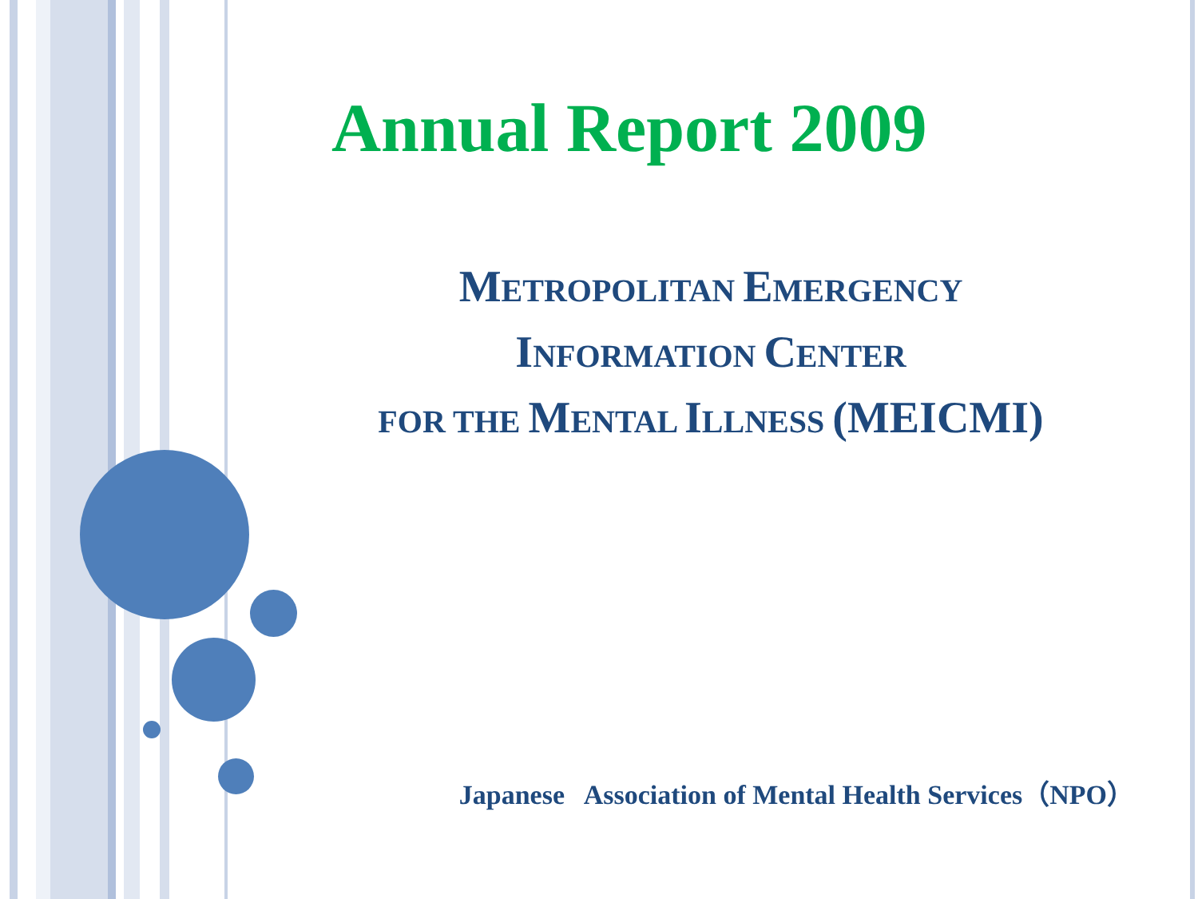Annual Report 2009
METROPOLITAN EMERGENCY
INFORMATION CENTER
FOR THE MENTAL ILLNESS (MEICMI)
Japanese Association of Mental Health Services（NPO）